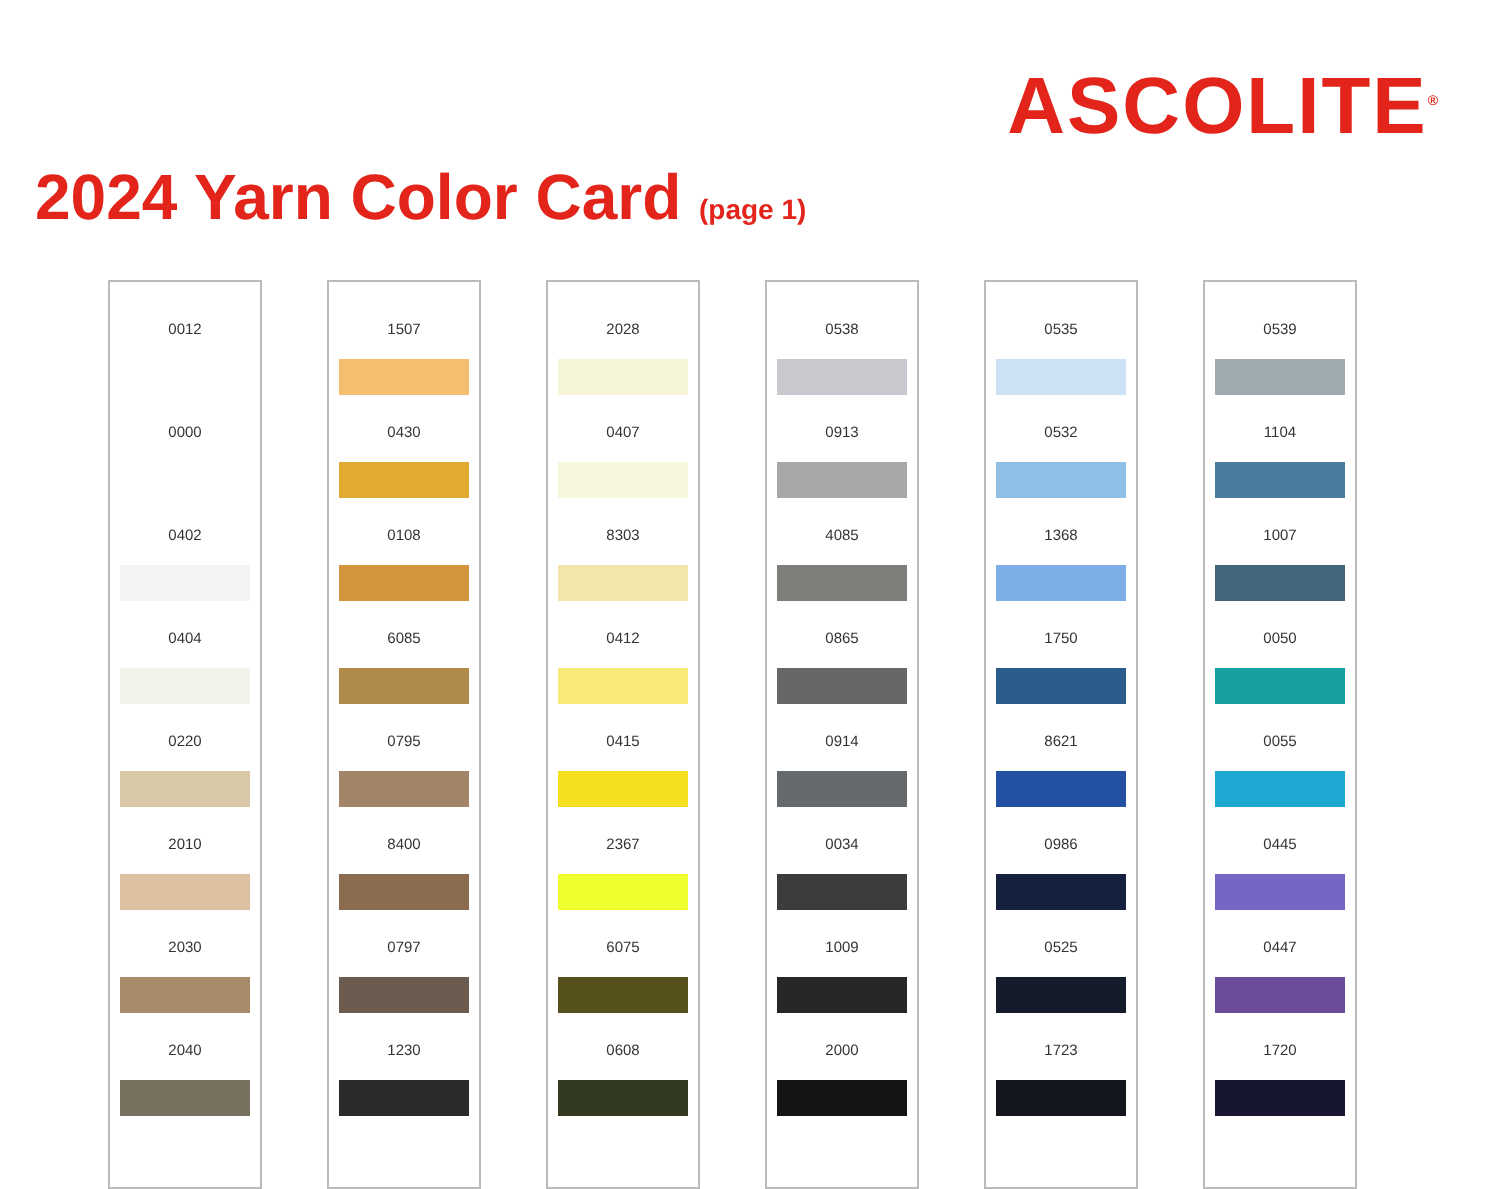2024 Yarn Color Card (page 1)
ASCOLITE<sup>®</sup>
0012
0000
0402
0404
0220
2010
2030
2040
1507
0430
0108
6085
0795
8400
0797
1230
2028
0407
8303
0412
0415
2367
6075
0608
0538
0913
4085
0865
0914
0034
1009
2000
0535
0532
1368
1750
8621
0986
0525
1723
0539
1104
1007
0050
0055
0445
0447
1720